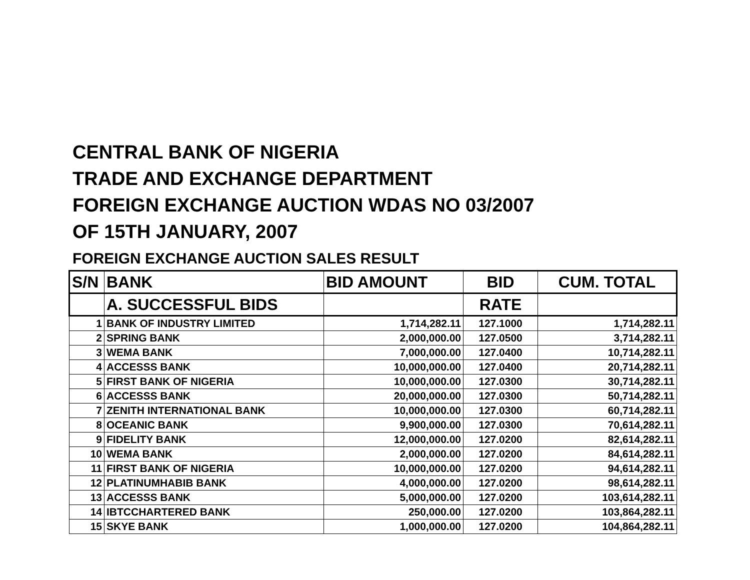CENTRAL BANK OF NIGERIA
TRADE AND EXCHANGE DEPARTMENT
FOREIGN EXCHANGE AUCTION WDAS NO 03/2007
OF 15TH JANUARY, 2007
FOREIGN EXCHANGE AUCTION SALES RESULT
| S/N | BANK | BID AMOUNT | BID | CUM. TOTAL |
| --- | --- | --- | --- | --- |
| | A. SUCCESSFUL BIDS | | RATE | |
| 1 | BANK OF INDUSTRY LIMITED | 1,714,282.11 | 127.1000 | 1,714,282.11 |
| 2 | SPRING BANK | 2,000,000.00 | 127.0500 | 3,714,282.11 |
| 3 | WEMA BANK | 7,000,000.00 | 127.0400 | 10,714,282.11 |
| 4 | ACCESSS BANK | 10,000,000.00 | 127.0400 | 20,714,282.11 |
| 5 | FIRST BANK OF NIGERIA | 10,000,000.00 | 127.0300 | 30,714,282.11 |
| 6 | ACCESSS BANK | 20,000,000.00 | 127.0300 | 50,714,282.11 |
| 7 | ZENITH INTERNATIONAL BANK | 10,000,000.00 | 127.0300 | 60,714,282.11 |
| 8 | OCEANIC BANK | 9,900,000.00 | 127.0300 | 70,614,282.11 |
| 9 | FIDELITY BANK | 12,000,000.00 | 127.0200 | 82,614,282.11 |
| 10 | WEMA BANK | 2,000,000.00 | 127.0200 | 84,614,282.11 |
| 11 | FIRST BANK OF NIGERIA | 10,000,000.00 | 127.0200 | 94,614,282.11 |
| 12 | PLATINUMHABIB BANK | 4,000,000.00 | 127.0200 | 98,614,282.11 |
| 13 | ACCESSS BANK | 5,000,000.00 | 127.0200 | 103,614,282.11 |
| 14 | IBTCCHARTERED BANK | 250,000.00 | 127.0200 | 103,864,282.11 |
| 15 | SKYE BANK | 1,000,000.00 | 127.0200 | 104,864,282.11 |